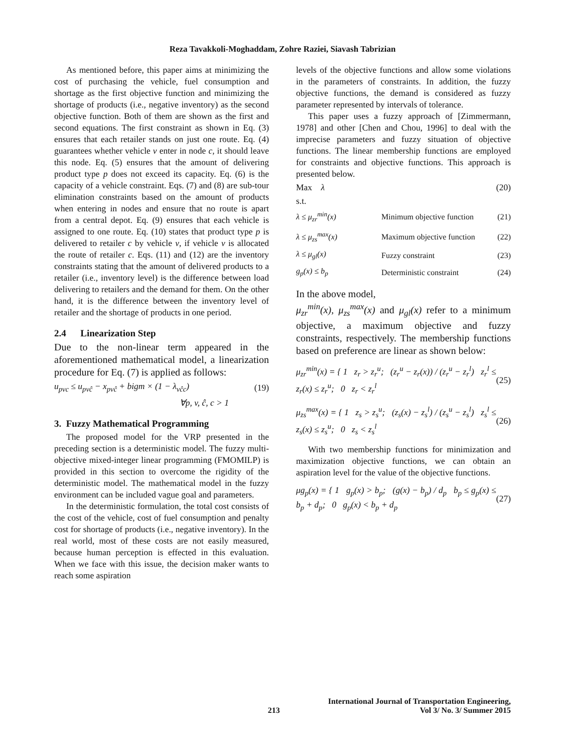Reza Tavakkoli-Moghaddam, Zohre Raziei, Siavash Tabrizian
As mentioned before, this paper aims at minimizing the cost of purchasing the vehicle, fuel consumption and shortage as the first objective function and minimizing the shortage of products (i.e., negative inventory) as the second objective function. Both of them are shown as the first and second equations. The first constraint as shown in Eq. (3) ensures that each retailer stands on just one route. Eq. (4) guarantees whether vehicle v enter in node c, it should leave this node. Eq. (5) ensures that the amount of delivering product type p does not exceed its capacity. Eq. (6) is the capacity of a vehicle constraint. Eqs. (7) and (8) are sub-tour elimination constraints based on the amount of products when entering in nodes and ensure that no route is apart from a central depot. Eq. (9) ensures that each vehicle is assigned to one route. Eq. (10) states that product type p is delivered to retailer c by vehicle v, if vehicle v is allocated the route of retailer c. Eqs. (11) and (12) are the inventory constraints stating that the amount of delivered products to a retailer (i.e., inventory level) is the difference between load delivering to retailers and the demand for them. On the other hand, it is the difference between the inventory level of retailer and the shortage of products in one period.
2.4 Linearization Step
Due to the non-linear term appeared in the aforementioned mathematical model, a linearization procedure for Eq. (7) is applied as follows:
u<sub>pvc</sub> ≤ u<sub>pvĉ</sub> − x<sub>pvĉ</sub> + bigm × (1 − λ<sub>vĉc</sub>) (19)
∀p, v, ĉ, c > 1
3. Fuzzy Mathematical Programming
The proposed model for the VRP presented in the preceding section is a deterministic model. The fuzzy multi-objective mixed-integer linear programming (FMOMILP) is provided in this section to overcome the rigidity of the deterministic model. The mathematical model in the fuzzy environment can be included vague goal and parameters.
In the deterministic formulation, the total cost consists of the cost of the vehicle, cost of fuel consumption and penalty cost for shortage of products (i.e., negative inventory). In the real world, most of these costs are not easily measured, because human perception is effected in this evaluation. When we face with this issue, the decision maker wants to reach some aspiration
levels of the objective functions and allow some violations in the parameters of constraints. In addition, the fuzzy objective functions, the demand is considered as fuzzy parameter represented by intervals of tolerance.
This paper uses a fuzzy approach of [Zimmermann, 1978] and other [Chen and Chou, 1996] to deal with the imprecise parameters and fuzzy situation of objective functions. The linear membership functions are employed for constraints and objective functions. This approach is presented below.
Max λ (20)
s.t.
| λ ≤ μ<sub>zr</sub><sup>min</sup>(x) | Minimum objective function | (21) |
| λ ≤ μ<sub>zs</sub><sup>max</sup>(x) | Maximum objective function | (22) |
| λ ≤ μ<sub>gl</sub>(x) | Fuzzy constraint | (23) |
| g<sub>p</sub>(x) ≤ b<sub>p</sub> | Deterministic constraint | (24) |
In the above model,
μ<sub>zr</sub><sup>min</sup>(x), μ<sub>zs</sub><sup>max</sup>(x) and μ<sub>gl</sub>(x) refer to a minimum objective, a maximum objective and fuzzy constraints, respectively. The membership functions based on preference are linear as shown below:
μ<sub>zr</sub><sup>min</sup>(x) = { 1 z<sub>r</sub> > z<sub>r</sub><sup>u</sup>; (z<sub>r</sub><sup>u</sup> − z<sub>r</sub>(x)) / (z<sub>r</sub><sup>u</sup> − z<sub>r</sub><sup>l</sup>) z<sub>r</sub><sup>l</sup> ≤ z<sub>r</sub>(x) ≤ z<sub>r</sub><sup>u</sup>; 0 z<sub>r</sub> < z<sub>r</sub><sup>l</sup> (25)
μ<sub>zs</sub><sup>max</sup>(x) = { 1 z<sub>s</sub> > z<sub>s</sub><sup>u</sup>; (z<sub>s</sub>(x) − z<sub>s</sub><sup>l</sup>) / (z<sub>s</sub><sup>u</sup> − z<sub>s</sub><sup>l</sup>) z<sub>s</sub><sup>l</sup> ≤ z<sub>s</sub>(x) ≤ z<sub>s</sub><sup>u</sup>; 0 z<sub>s</sub> < z<sub>s</sub><sup>l</sup> (26)
With two membership functions for minimization and maximization objective functions, we can obtain an aspiration level for the value of the objective functions.
μg<sub>p</sub>(x) = { 1 g<sub>p</sub>(x) > b<sub>p</sub>; (g(x) − b<sub>p</sub>) / d<sub>p</sub> b<sub>p</sub> ≤ g<sub>p</sub>(x) ≤ b<sub>p</sub> + d<sub>p</sub>; 0 g<sub>p</sub>(x) < b<sub>p</sub> + d<sub>p</sub> (27)
213 International Journal of Transportation Engineering,
Vol 3/ No. 3/ Summer 2015